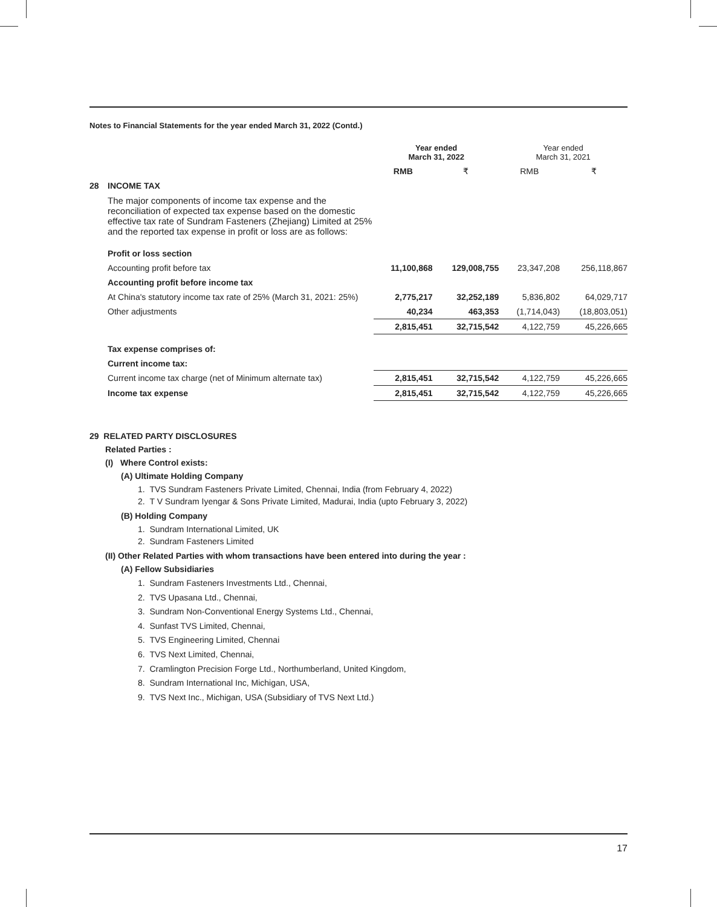Notes to Financial Statements for the year ended March 31, 2022 (Contd.)
| | | Year ended March 31, 2022 | | Year ended March 31, 2021 | |
| | | RMB | ₹ | RMB | ₹ |
| 28 | INCOME TAX | | | | |
| | The major components of income tax expense and the reconciliation of expected tax expense based on the domestic effective tax rate of Sundram Fasteners (Zhejiang) Limited at 25% and the reported tax expense in profit or loss are as follows: | | | | |
| | Profit or loss section | | | | |
| | Accounting profit before tax | 11,100,868 | 129,008,755 | 23,347,208 | 256,118,867 |
| | Accounting profit before income tax | | | | |
| | At China's statutory income tax rate of 25% (March 31, 2021: 25%) | 2,775,217 | 32,252,189 | 5,836,802 | 64,029,717 |
| | Other adjustments | 40,234 | 463,353 | (1,714,043) | (18,803,051) |
| | | 2,815,451 | 32,715,542 | 4,122,759 | 45,226,665 |
| | Tax expense comprises of: | | | | |
| | Current income tax: | | | | |
| | Current income tax charge (net of Minimum alternate tax) | 2,815,451 | 32,715,542 | 4,122,759 | 45,226,665 |
| | Income tax expense | 2,815,451 | 32,715,542 | 4,122,759 | 45,226,665 |
29 RELATED PARTY DISCLOSURES
Related Parties :
(I) Where Control exists:
(A) Ultimate Holding Company
1. TVS Sundram Fasteners Private Limited, Chennai, India (from February 4, 2022)
2. T V Sundram Iyengar & Sons Private Limited, Madurai, India (upto February 3, 2022)
(B) Holding Company
1. Sundram International Limited, UK
2. Sundram Fasteners Limited
(II) Other Related Parties with whom transactions have been entered into during the year :
(A) Fellow Subsidiaries
1. Sundram Fasteners Investments Ltd., Chennai,
2. TVS Upasana Ltd., Chennai,
3. Sundram Non-Conventional Energy Systems Ltd., Chennai,
4. Sunfast TVS Limited, Chennai,
5. TVS Engineering Limited, Chennai
6. TVS Next Limited, Chennai,
7. Cramlington Precision Forge Ltd., Northumberland, United Kingdom,
8. Sundram International Inc, Michigan, USA,
9. TVS Next Inc., Michigan, USA (Subsidiary of TVS Next Ltd.)
17